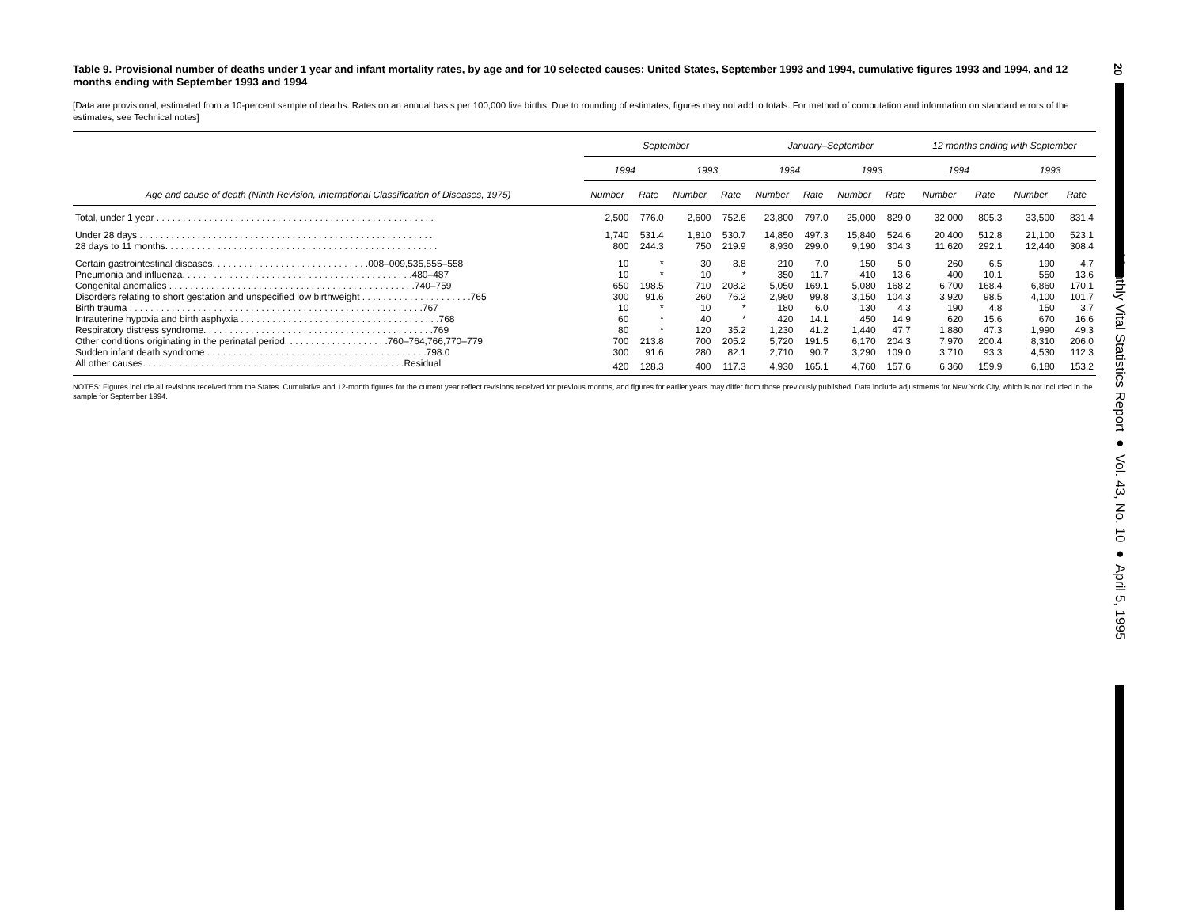Table 9. Provisional number of deaths under 1 year and infant mortality rates, by age and for 10 selected causes: United States, September 1993 and 1994, cumulative figures 1993 and 1994, and 12 months ending with September 1993 and 1994
[Data are provisional, estimated from a 10-percent sample of deaths. Rates on an annual basis per 100,000 live births. Due to rounding of estimates, figures may not add to totals. For method of computation and information on standard errors of the estimates, see Technical notes]
| Age and cause of death (Ninth Revision, International Classification of Diseases, 1975) | September | | | | January–September | | | | 12 months ending with September | | | |
| --- | --- | --- | --- | --- | --- | --- | --- | --- | --- | --- | --- | --- |
| | 1994 | | 1993 | | 1994 | | 1993 | | 1994 | | 1993 | |
| | Number | Rate | Number | Rate | Number | Rate | Number | Rate | Number | Rate | Number | Rate |
| Total, under 1 year . . . . . . . . . . . . . . . . . . . . . . . . . . . . . . . . . . . . . . . . . . . . . . . . . . . . . | 2,500 | 776.0 | 2,600 | 752.6 | 23,800 | 797.0 | 25,000 | 829.0 | 32,000 | 805.3 | 33,500 | 831.4 |
| Under 28 days . . . . . . . . . . . . . . . . . . . . . . . . . . . . . . . . . . . . . . . . . . . . . . . . . . . . . . . . | 1,740 | 531.4 | 1,810 | 530.7 | 14,850 | 497.3 | 15,840 | 524.6 | 20,400 | 512.8 | 21,100 | 523.1 |
| 28 days to 11 months. . . . . . . . . . . . . . . . . . . . . . . . . . . . . . . . . . . . . . . . . . . . . . . . . . . . | 800 | 244.3 | 750 | 219.9 | 8,930 | 299.0 | 9,190 | 304.3 | 11,620 | 292.1 | 12,440 | 308.4 |
| Certain gastrointestinal diseases. . . . . . . . . . . . . . . . . . . . . . . . . . . . . .008–009,535,555–558 | 10 | * | 30 | 8.8 | 210 | 7.0 | 150 | 5.0 | 260 | 6.5 | 190 | 4.7 |
| Pneumonia and influenza. . . . . . . . . . . . . . . . . . . . . . . . . . . . . . . . . . . . . . . . . . . .480–487 | 10 | * | 10 | * | 350 | 11.7 | 410 | 13.6 | 400 | 10.1 | 550 | 13.6 |
| Congenital anomalies . . . . . . . . . . . . . . . . . . . . . . . . . . . . . . . . . . . . . . . . . . . . . . .740–759 | 650 | 198.5 | 710 | 208.2 | 5,050 | 169.1 | 5,080 | 168.2 | 6,700 | 168.4 | 6,860 | 170.1 |
| Disorders relating to short gestation and unspecified low birthweight . . . . . . . . . . . . . . . . . . . . .765 | 300 | 91.6 | 260 | 76.2 | 2,980 | 99.8 | 3,150 | 104.3 | 3,920 | 98.5 | 4,100 | 101.7 |
| Birth trauma . . . . . . . . . . . . . . . . . . . . . . . . . . . . . . . . . . . . . . . . . . . . . . . . . . . . . . . .767 | 10 | * | 10 | * | 180 | 6.0 | 130 | 4.3 | 190 | 4.8 | 150 | 3.7 |
| Intrauterine hypoxia and birth asphyxia . . . . . . . . . . . . . . . . . . . . . . . . . . . . . . . . . . . . . .768 | 60 | * | 40 | * | 420 | 14.1 | 450 | 14.9 | 620 | 15.6 | 670 | 16.6 |
| Respiratory distress syndrome. . . . . . . . . . . . . . . . . . . . . . . . . . . . . . . . . . . . . . . . . . . .769 | 80 | * | 120 | 35.2 | 1,230 | 41.2 | 1,440 | 47.7 | 1,880 | 47.3 | 1,990 | 49.3 |
| Other conditions originating in the perinatal period. . . . . . . . . . . . . . . . . . . .760–764,766,770–779 | 700 | 213.8 | 700 | 205.2 | 5,720 | 191.5 | 6,170 | 204.3 | 7,970 | 200.4 | 8,310 | 206.0 |
| Sudden infant death syndrome . . . . . . . . . . . . . . . . . . . . . . . . . . . . . . . . . . . . . . . . . .798.0 | 300 | 91.6 | 280 | 82.1 | 2,710 | 90.7 | 3,290 | 109.0 | 3,710 | 93.3 | 4,530 | 112.3 |
| All other causes. . . . . . . . . . . . . . . . . . . . . . . . . . . . . . . . . . . . . . . . . . . . . . . . . .Residual | 420 | 128.3 | 400 | 117.3 | 4,930 | 165.1 | 4,760 | 157.6 | 6,360 | 159.9 | 6,180 | 153.2 |
NOTES: Figures include all revisions received from the States. Cumulative and 12-month figures for the current year reflect revisions received for previous months, and figures for earlier years may differ from those previously published. Data include adjustments for New York City, which is not included in the sample for September 1994.
20
Monthly Vital Statistics Report ● Vol. 43, No. 10 ● April 5, 1995